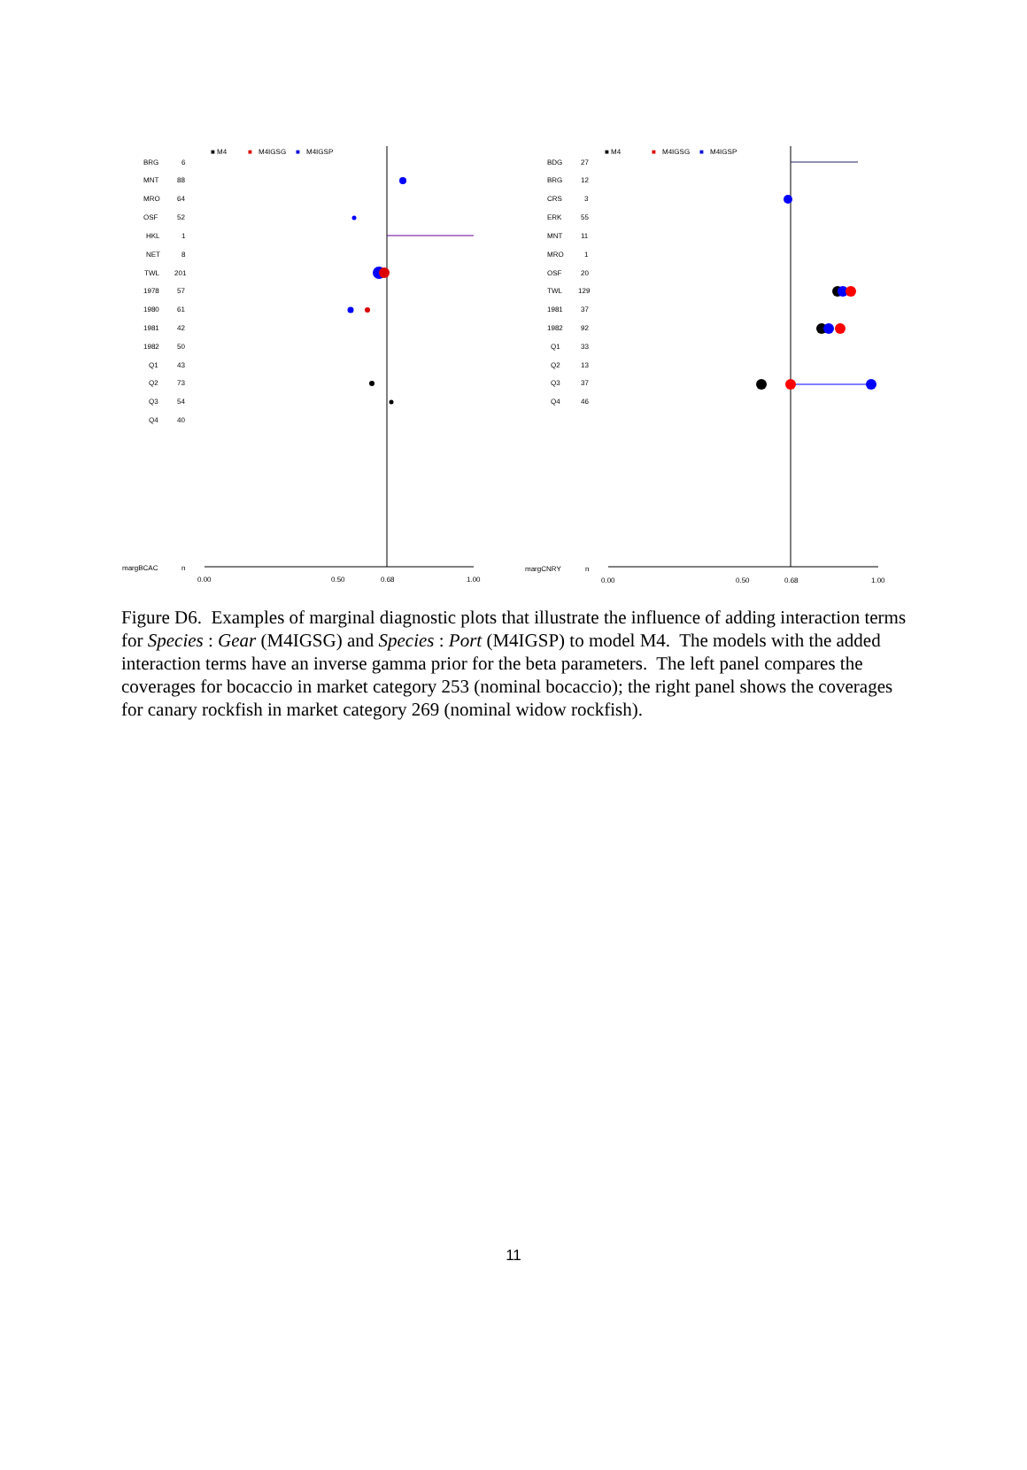■ M4
■
M4IGSG
■
M4IGSP
BRG
6
MNT
88
MRO
64
OSF
52
HKL
1
NET
8
TWL
201
1978
57
1980
61
1981
42
1982
50
Q1
43
Q2
73
Q3
54
Q4
40
margBCAC
n
0.00
0.50
0.68
1.00
■ M4
■
M4IGSG
■
M4IGSP
BDG
27
BRG
12
CRS
3
ERK
55
MNT
11
MRO
1
OSF
20
TWL
129
1981
37
1982
92
Q1
33
Q2
13
Q3
37
Q4
46
margCNRY
n
0.00
0.50
0.68
1.00
Figure D6. Examples of marginal diagnostic plots that illustrate the influence of adding interaction terms for Species : Gear (M4IGSG) and Species : Port (M4IGSP) to model M4. The models with the added interaction terms have an inverse gamma prior for the beta parameters. The left panel compares the coverages for bocaccio in market category 253 (nominal bocaccio); the right panel shows the coverages for canary rockfish in market category 269 (nominal widow rockfish).
11